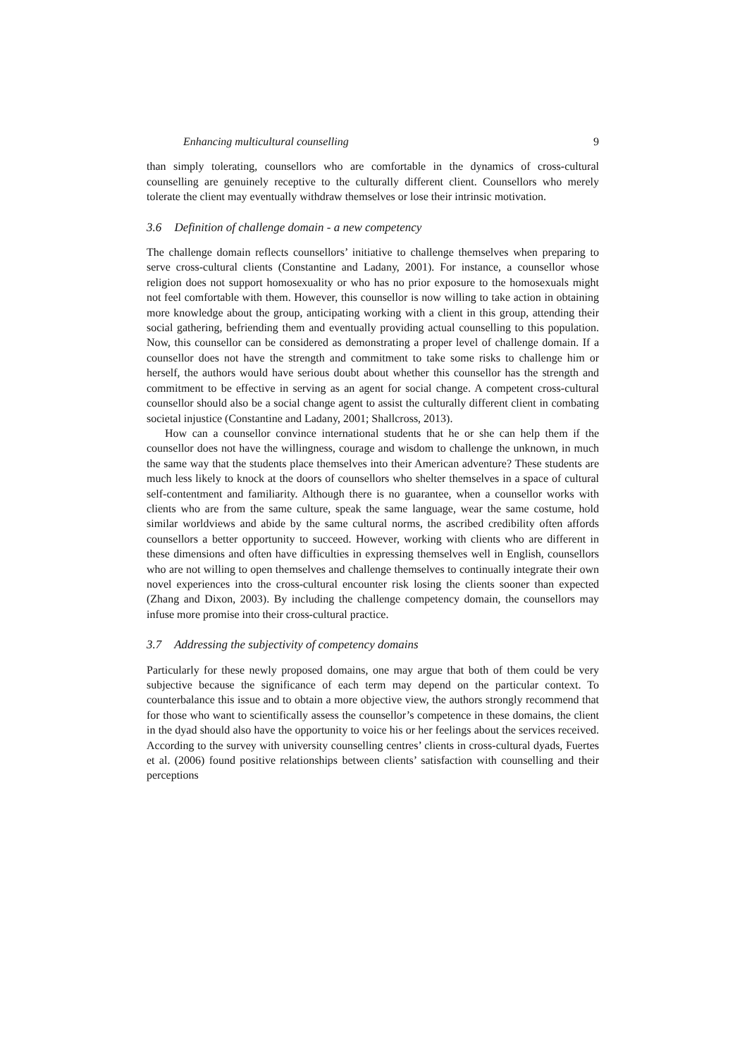Enhancing multicultural counselling 9
than simply tolerating, counsellors who are comfortable in the dynamics of cross-cultural counselling are genuinely receptive to the culturally different client. Counsellors who merely tolerate the client may eventually withdraw themselves or lose their intrinsic motivation.
3.6 Definition of challenge domain - a new competency
The challenge domain reflects counsellors’ initiative to challenge themselves when preparing to serve cross-cultural clients (Constantine and Ladany, 2001). For instance, a counsellor whose religion does not support homosexuality or who has no prior exposure to the homosexuals might not feel comfortable with them. However, this counsellor is now willing to take action in obtaining more knowledge about the group, anticipating working with a client in this group, attending their social gathering, befriending them and eventually providing actual counselling to this population. Now, this counsellor can be considered as demonstrating a proper level of challenge domain. If a counsellor does not have the strength and commitment to take some risks to challenge him or herself, the authors would have serious doubt about whether this counsellor has the strength and commitment to be effective in serving as an agent for social change. A competent cross-cultural counsellor should also be a social change agent to assist the culturally different client in combating societal injustice (Constantine and Ladany, 2001; Shallcross, 2013).
How can a counsellor convince international students that he or she can help them if the counsellor does not have the willingness, courage and wisdom to challenge the unknown, in much the same way that the students place themselves into their American adventure? These students are much less likely to knock at the doors of counsellors who shelter themselves in a space of cultural self-contentment and familiarity. Although there is no guarantee, when a counsellor works with clients who are from the same culture, speak the same language, wear the same costume, hold similar worldviews and abide by the same cultural norms, the ascribed credibility often affords counsellors a better opportunity to succeed. However, working with clients who are different in these dimensions and often have difficulties in expressing themselves well in English, counsellors who are not willing to open themselves and challenge themselves to continually integrate their own novel experiences into the cross-cultural encounter risk losing the clients sooner than expected (Zhang and Dixon, 2003). By including the challenge competency domain, the counsellors may infuse more promise into their cross-cultural practice.
3.7 Addressing the subjectivity of competency domains
Particularly for these newly proposed domains, one may argue that both of them could be very subjective because the significance of each term may depend on the particular context. To counterbalance this issue and to obtain a more objective view, the authors strongly recommend that for those who want to scientifically assess the counsellor’s competence in these domains, the client in the dyad should also have the opportunity to voice his or her feelings about the services received. According to the survey with university counselling centres’ clients in cross-cultural dyads, Fuertes et al. (2006) found positive relationships between clients’ satisfaction with counselling and their perceptions